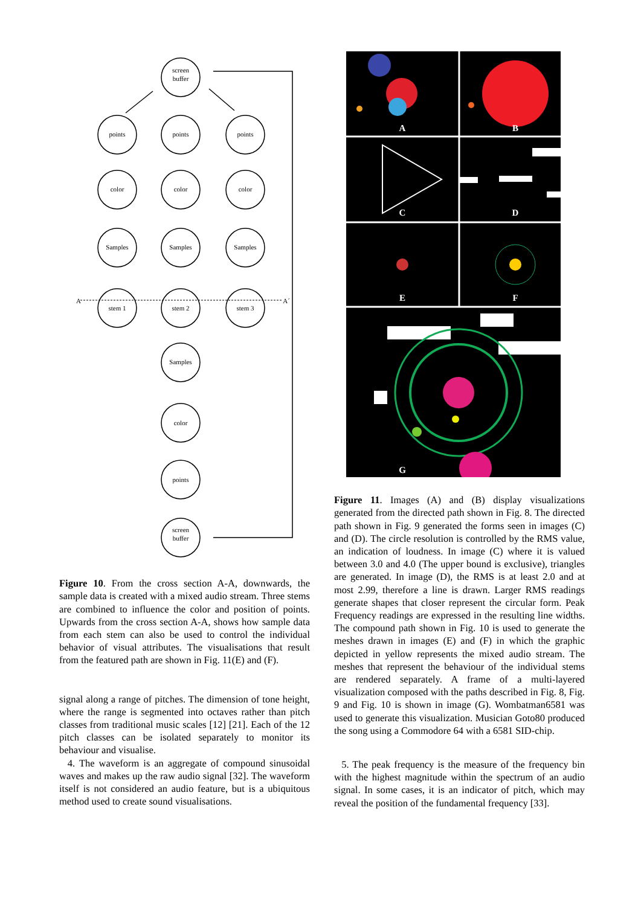screen
buffer
points
points
points
color
color
color
Samples
Samples
Samples
stem 1
stem 2
stem 3
Samples
color
points
screen
buffer
A
A´
Figure 10. From the cross section A-A, downwards, the sample data is created with a mixed audio stream. Three stems are combined to influence the color and position of points. Upwards from the cross section A-A, shows how sample data from each stem can also be used to control the individual behavior of visual attributes. The visualisations that result from the featured path are shown in Fig. 11(E) and (F).
signal along a range of pitches. The dimension of tone height, where the range is segmented into octaves rather than pitch classes from traditional music scales [12] [21]. Each of the 12 pitch classes can be isolated separately to monitor its behaviour and visualise.
4. The waveform is an aggregate of compound sinusoidal waves and makes up the raw audio signal [32]. The waveform itself is not considered an audio feature, but is a ubiquitous method used to create sound visualisations.
A
B
C
D
E
F
G
Figure 11. Images (A) and (B) display visualizations generated from the directed path shown in Fig. 8. The directed path shown in Fig. 9 generated the forms seen in images (C) and (D). The circle resolution is controlled by the RMS value, an indication of loudness. In image (C) where it is valued between 3.0 and 4.0 (The upper bound is exclusive), triangles are generated. In image (D), the RMS is at least 2.0 and at most 2.99, therefore a line is drawn. Larger RMS readings generate shapes that closer represent the circular form. Peak Frequency readings are expressed in the resulting line widths. The compound path shown in Fig. 10 is used to generate the meshes drawn in images (E) and (F) in which the graphic depicted in yellow represents the mixed audio stream. The meshes that represent the behaviour of the individual stems are rendered separately. A frame of a multi-layered visualization composed with the paths described in Fig. 8, Fig. 9 and Fig. 10 is shown in image (G). Wombatman6581 was used to generate this visualization. Musician Goto80 produced the song using a Commodore 64 with a 6581 SID-chip.
5. The peak frequency is the measure of the frequency bin with the highest magnitude within the spectrum of an audio signal. In some cases, it is an indicator of pitch, which may reveal the position of the fundamental frequency [33].